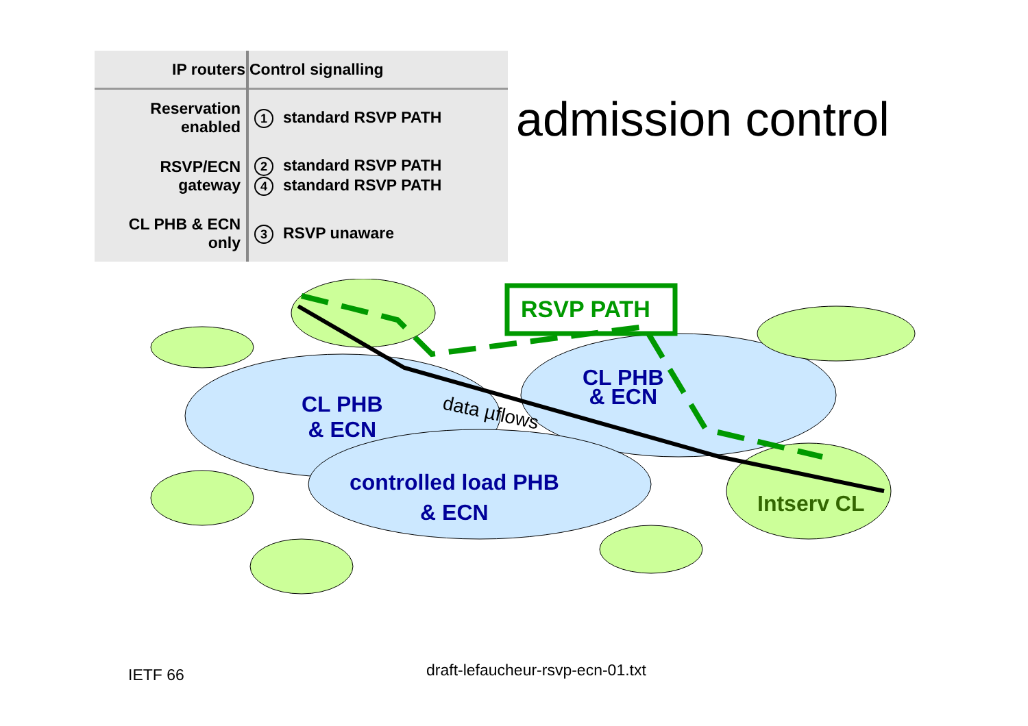| IP routers | Control signalling |
| --- | --- |
| Reservation enabled | 1 standard RSVP PATH |
| RSVP/ECN gateway | 2 standard RSVP PATH 4 standard RSVP PATH |
| CL PHB & ECN only | 3 RSVP unaware |
admission control
RSVP PATH
CL PHB
& ECN
CL PHB
& ECN
controlled load PHB
& ECN
data µflows
Intserv CL
IETF 66
draft-lefaucheur-rsvp-ecn-01.txt